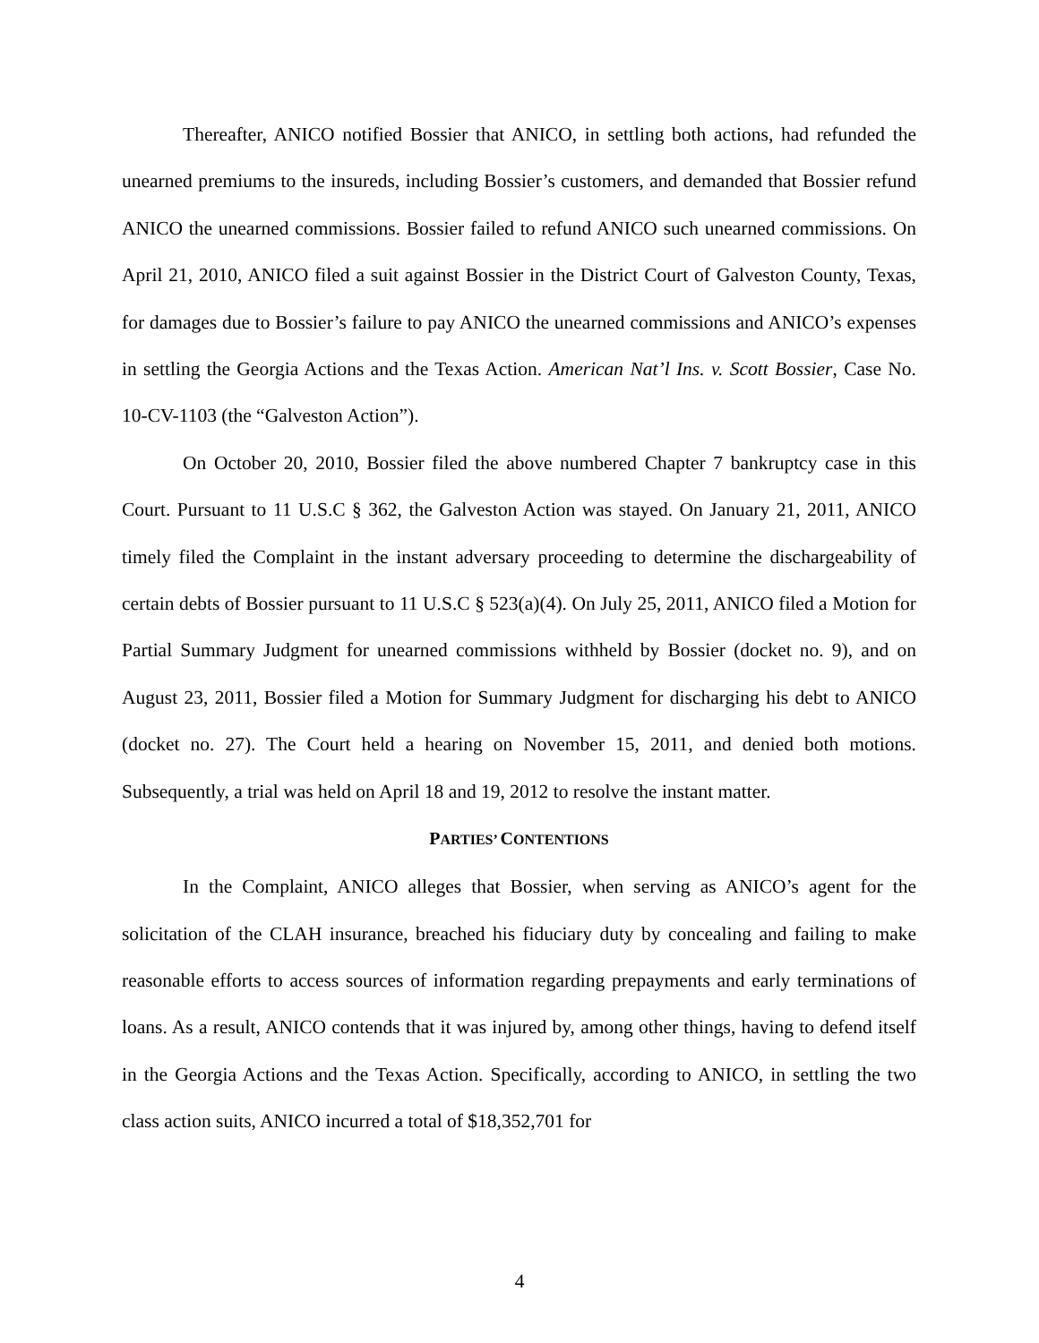Thereafter, ANICO notified Bossier that ANICO, in settling both actions, had refunded the unearned premiums to the insureds, including Bossier’s customers, and demanded that Bossier refund ANICO the unearned commissions. Bossier failed to refund ANICO such unearned commissions. On April 21, 2010, ANICO filed a suit against Bossier in the District Court of Galveston County, Texas, for damages due to Bossier’s failure to pay ANICO the unearned commissions and ANICO’s expenses in settling the Georgia Actions and the Texas Action. American Nat’l Ins. v. Scott Bossier, Case No. 10-CV-1103 (the “Galveston Action”).
On October 20, 2010, Bossier filed the above numbered Chapter 7 bankruptcy case in this Court. Pursuant to 11 U.S.C § 362, the Galveston Action was stayed. On January 21, 2011, ANICO timely filed the Complaint in the instant adversary proceeding to determine the dischargeability of certain debts of Bossier pursuant to 11 U.S.C § 523(a)(4). On July 25, 2011, ANICO filed a Motion for Partial Summary Judgment for unearned commissions withheld by Bossier (docket no. 9), and on August 23, 2011, Bossier filed a Motion for Summary Judgment for discharging his debt to ANICO (docket no. 27). The Court held a hearing on November 15, 2011, and denied both motions. Subsequently, a trial was held on April 18 and 19, 2012 to resolve the instant matter.
PARTIES’ CONTENTIONS
In the Complaint, ANICO alleges that Bossier, when serving as ANICO’s agent for the solicitation of the CLAH insurance, breached his fiduciary duty by concealing and failing to make reasonable efforts to access sources of information regarding prepayments and early terminations of loans. As a result, ANICO contends that it was injured by, among other things, having to defend itself in the Georgia Actions and the Texas Action. Specifically, according to ANICO, in settling the two class action suits, ANICO incurred a total of $18,352,701 for
4